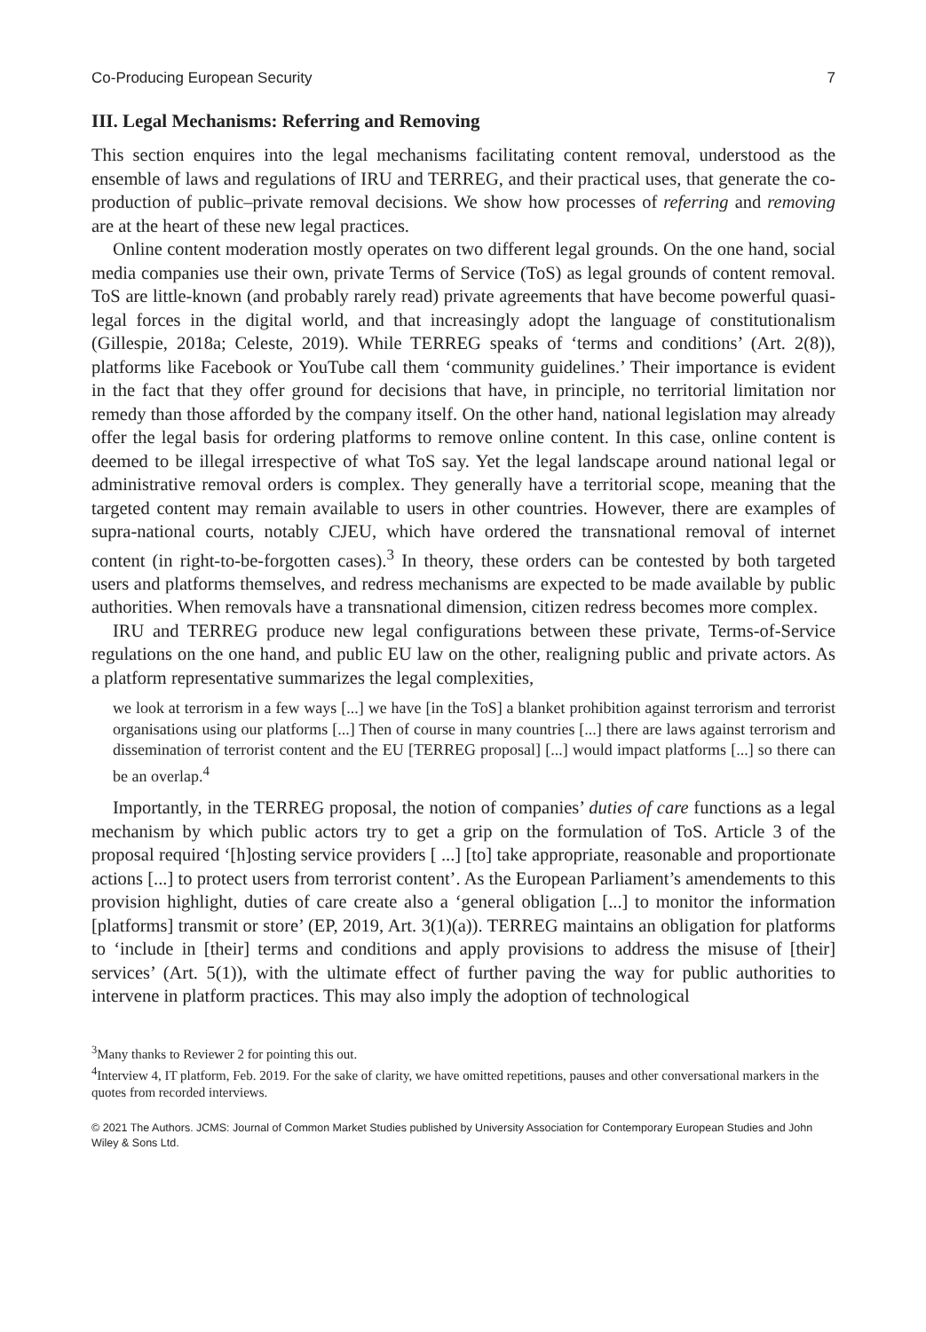Co-Producing European Security 7
III. Legal Mechanisms: Referring and Removing
This section enquires into the legal mechanisms facilitating content removal, understood as the ensemble of laws and regulations of IRU and TERREG, and their practical uses, that generate the co-production of public–private removal decisions. We show how processes of referring and removing are at the heart of these new legal practices.
Online content moderation mostly operates on two different legal grounds. On the one hand, social media companies use their own, private Terms of Service (ToS) as legal grounds of content removal. ToS are little-known (and probably rarely read) private agreements that have become powerful quasi-legal forces in the digital world, and that increasingly adopt the language of constitutionalism (Gillespie, 2018a; Celeste, 2019). While TERREG speaks of ‘terms and conditions’ (Art. 2(8)), platforms like Facebook or YouTube call them ‘community guidelines.’ Their importance is evident in the fact that they offer ground for decisions that have, in principle, no territorial limitation nor remedy than those afforded by the company itself. On the other hand, national legislation may already offer the legal basis for ordering platforms to remove online content. In this case, online content is deemed to be illegal irrespective of what ToS say. Yet the legal landscape around national legal or administrative removal orders is complex. They generally have a territorial scope, meaning that the targeted content may remain available to users in other countries. However, there are examples of supra-national courts, notably CJEU, which have ordered the transnational removal of internet content (in right-to-be-forgotten cases).<sup>3</sup> In theory, these orders can be contested by both targeted users and platforms themselves, and redress mechanisms are expected to be made available by public authorities. When removals have a transnational dimension, citizen redress becomes more complex.
IRU and TERREG produce new legal configurations between these private, Terms-of-Service regulations on the one hand, and public EU law on the other, realigning public and private actors. As a platform representative summarizes the legal complexities,
we look at terrorism in a few ways [...] we have [in the ToS] a blanket prohibition against terrorism and terrorist organisations using our platforms [...] Then of course in many countries [...] there are laws against terrorism and dissemination of terrorist content and the EU [TERREG proposal] [...] would impact platforms [...] so there can be an overlap.<sup>4</sup>
Importantly, in the TERREG proposal, the notion of companies’ duties of care functions as a legal mechanism by which public actors try to get a grip on the formulation of ToS. Article 3 of the proposal required ‘[h]osting service providers [ ...] [to] take appropriate, reasonable and proportionate actions [...] to protect users from terrorist content’. As the European Parliament’s amendements to this provision highlight, duties of care create also a ‘general obligation [...] to monitor the information [platforms] transmit or store’ (EP, 2019, Art. 3(1)(a)). TERREG maintains an obligation for platforms to ‘include in [their] terms and conditions and apply provisions to address the misuse of [their] services’ (Art. 5(1)), with the ultimate effect of further paving the way for public authorities to intervene in platform practices. This may also imply the adoption of technological
<sup>3</sup> Many thanks to Reviewer 2 for pointing this out.
<sup>4</sup> Interview 4, IT platform, Feb. 2019. For the sake of clarity, we have omitted repetitions, pauses and other conversational markers in the quotes from recorded interviews.
© 2021 The Authors. JCMS: Journal of Common Market Studies published by University Association for Contemporary European Studies and John Wiley & Sons Ltd.